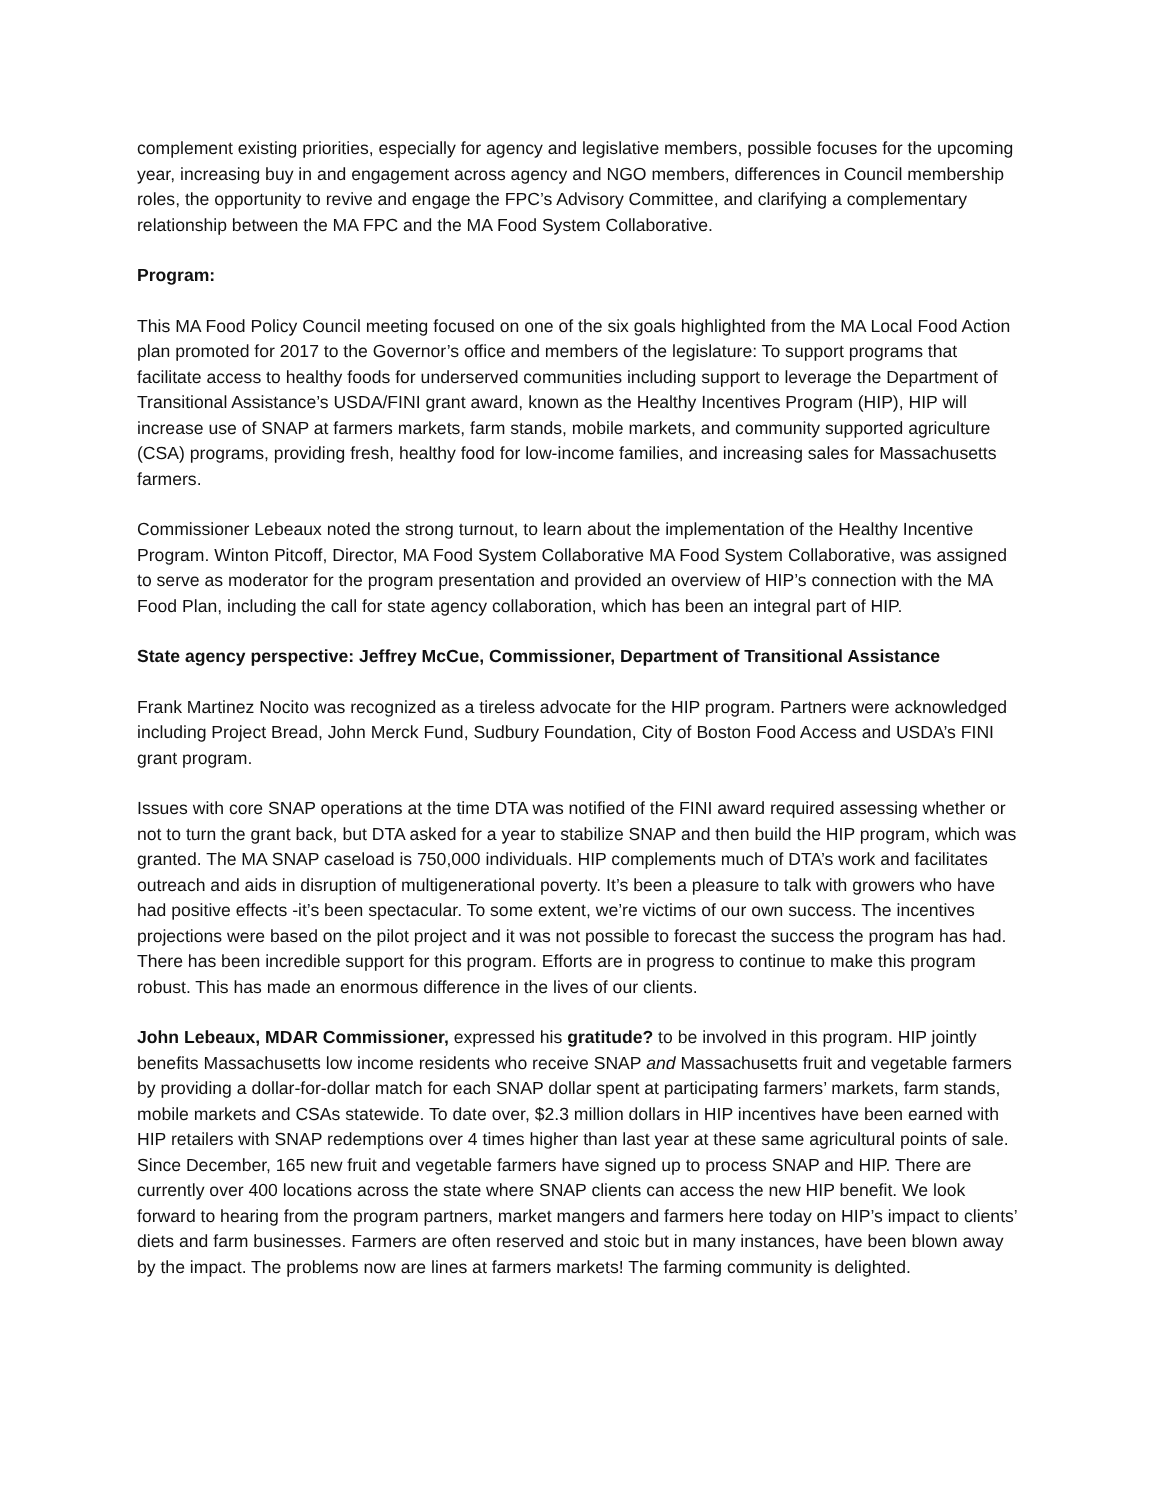complement existing priorities, especially for agency and legislative members, possible focuses for the upcoming year, increasing buy in and engagement across agency and NGO members, differences in Council membership roles, the opportunity to revive and engage the FPC’s Advisory Committee, and clarifying a complementary relationship between the MA FPC and the MA Food System Collaborative.
Program:
This MA Food Policy Council meeting focused on one of the six goals highlighted from the MA Local Food Action plan promoted for 2017 to the Governor’s office and members of the legislature: To support programs that facilitate access to healthy foods for underserved communities including support to leverage the Department of Transitional Assistance’s USDA/FINI grant award, known as the Healthy Incentives Program (HIP), HIP will increase use of SNAP at farmers markets, farm stands, mobile markets, and community supported agriculture (CSA) programs, providing fresh, healthy food for low-income families, and increasing sales for Massachusetts farmers.
Commissioner Lebeaux noted the strong turnout, to learn about the implementation of the Healthy Incentive Program. Winton Pitcoff, Director, MA Food System Collaborative MA Food System Collaborative, was assigned to serve as moderator for the program presentation and provided an overview of HIP’s connection with the MA Food Plan, including the call for state agency collaboration, which has been an integral part of HIP.
State agency perspective: Jeffrey McCue, Commissioner, Department of Transitional Assistance
Frank Martinez Nocito was recognized as a tireless advocate for the HIP program. Partners were acknowledged including Project Bread, John Merck Fund, Sudbury Foundation, City of Boston Food Access and USDA’s FINI grant program.
Issues with core SNAP operations at the time DTA was notified of the FINI award required assessing whether or not to turn the grant back, but DTA asked for a year to stabilize SNAP and then build the HIP program, which was granted. The MA SNAP caseload is 750,000 individuals. HIP complements much of DTA’s work and facilitates outreach and aids in disruption of multigenerational poverty. It’s been a pleasure to talk with growers who have had positive effects -it’s been spectacular. To some extent, we’re victims of our own success. The incentives projections were based on the pilot project and it was not possible to forecast the success the program has had. There has been incredible support for this program. Efforts are in progress to continue to make this program robust. This has made an enormous difference in the lives of our clients.
John Lebeaux, MDAR Commissioner, expressed his gratitude? to be involved in this program. HIP jointly benefits Massachusetts low income residents who receive SNAP and Massachusetts fruit and vegetable farmers by providing a dollar-for-dollar match for each SNAP dollar spent at participating farmers’ markets, farm stands, mobile markets and CSAs statewide. To date over, $2.3 million dollars in HIP incentives have been earned with HIP retailers with SNAP redemptions over 4 times higher than last year at these same agricultural points of sale. Since December, 165 new fruit and vegetable farmers have signed up to process SNAP and HIP. There are currently over 400 locations across the state where SNAP clients can access the new HIP benefit. We look forward to hearing from the program partners, market mangers and farmers here today on HIP’s impact to clients’ diets and farm businesses. Farmers are often reserved and stoic but in many instances, have been blown away by the impact. The problems now are lines at farmers markets! The farming community is delighted.